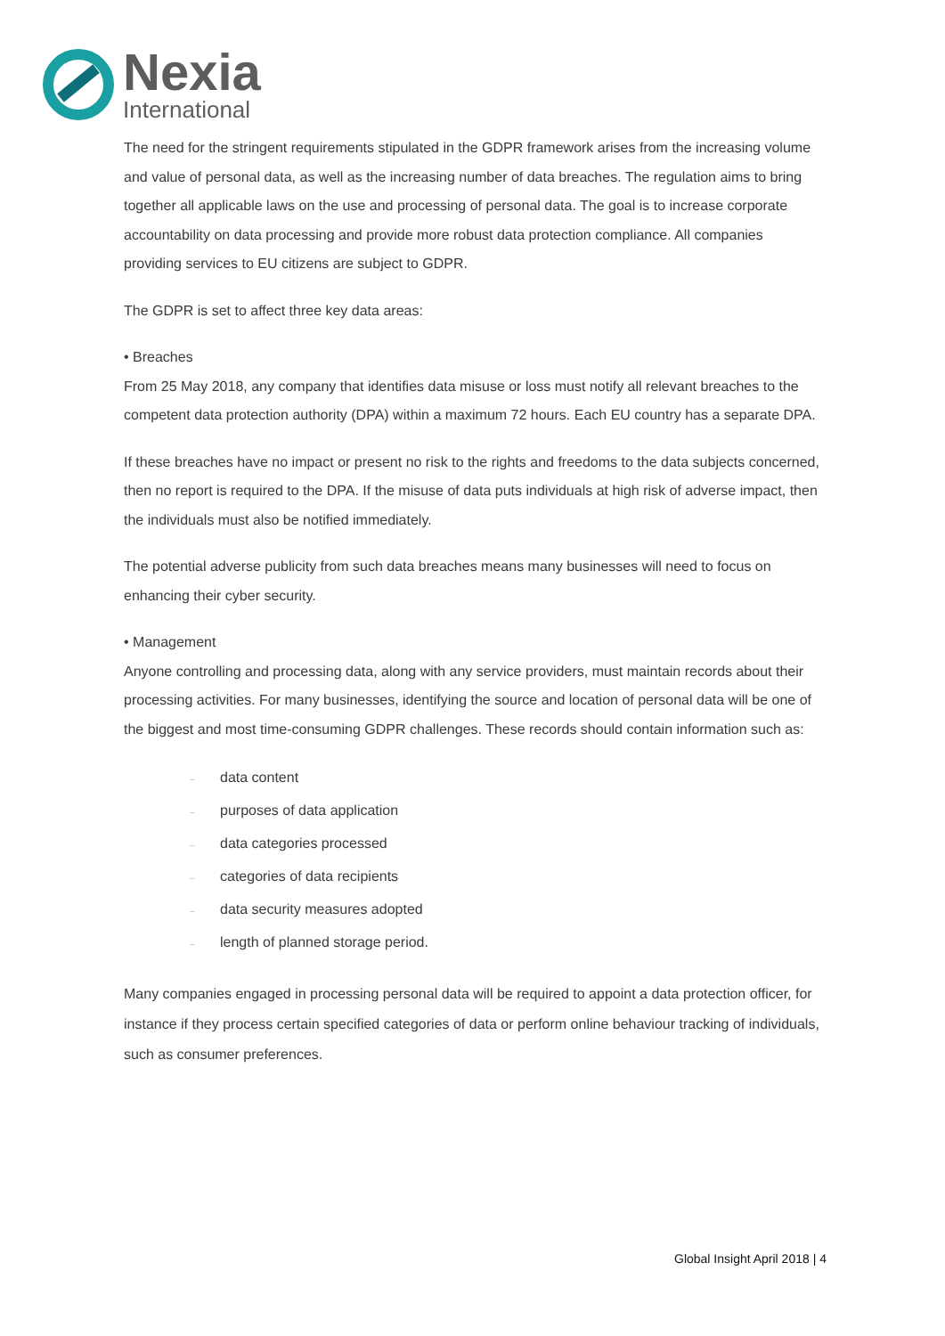Nexia
International
The need for the stringent requirements stipulated in the GDPR framework arises from the increasing volume and value of personal data, as well as the increasing number of data breaches. The regulation aims to bring together all applicable laws on the use and processing of personal data. The goal is to increase corporate accountability on data processing and provide more robust data protection compliance. All companies providing services to EU citizens are subject to GDPR.
The GDPR is set to affect three key data areas:
• Breaches
From 25 May 2018, any company that identifies data misuse or loss must notify all relevant breaches to the competent data protection authority (DPA) within a maximum 72 hours. Each EU country has a separate DPA.
If these breaches have no impact or present no risk to the rights and freedoms to the data subjects concerned, then no report is required to the DPA. If the misuse of data puts individuals at high risk of adverse impact, then the individuals must also be notified immediately.
The potential adverse publicity from such data breaches means many businesses will need to focus on enhancing their cyber security.
• Management
Anyone controlling and processing data, along with any service providers, must maintain records about their processing activities. For many businesses, identifying the source and location of personal data will be one of the biggest and most time-consuming GDPR challenges. These records should contain information such as:
– data content
– purposes of data application
– data categories processed
– categories of data recipients
– data security measures adopted
– length of planned storage period.
Many companies engaged in processing personal data will be required to appoint a data protection officer, for instance if they process certain specified categories of data or perform online behaviour tracking of individuals, such as consumer preferences.
Global Insight April 2018 | 4